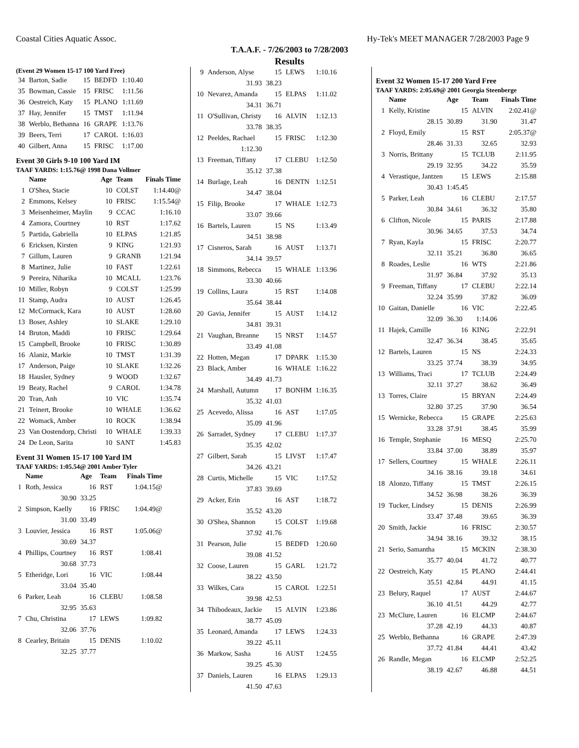Coastal Cities Aquatic Assoc. Hy-Tek's MEET MANAGER 7/28/2003 Page 9
T.A.A.F. - 7/26/2003 to 7/28/2003
Results
(Event 29 Women 15-17 100 Yard Free)
| 34 | Barton, Sadie | 15 | BEDFD | 1:10.40 |
| 35 | Bowman, Cassie | 15 | FRISC | 1:11.56 |
| 36 | Oestreich, Katy | 15 | PLANO | 1:11.69 |
| 37 | Hay, Jennifer | 15 | TMST | 1:11.94 |
| 38 | Werblo, Bethanna | 16 | GRAPE | 1:13.76 |
| 39 | Beers, Terri | 17 | CAROL | 1:16.03 |
| 40 | Gilbert, Anna | 15 | FRISC | 1:17.00 |
Event 30 Girls 9-10 100 Yard IM
TAAF YARDS: 1:15.76@ 1998 Dana Vollmer
| | Name | Age | Team | Finals Time |
| --- | --- | --- | --- | --- |
| 1 | O'Shea, Stacie | 10 | COLST | 1:14.40@ |
| 2 | Emmons, Kelsey | 10 | FRISC | 1:15.54@ |
| 3 | Meisenheimer, Maylin | 9 | CCAC | 1:16.10 |
| 4 | Zamora, Courtney | 10 | RST | 1:17.62 |
| 5 | Partida, Gabriella | 10 | ELPAS | 1:21.85 |
| 6 | Ericksen, Kirsten | 9 | KING | 1:21.93 |
| 7 | Gillum, Lauren | 9 | GRANB | 1:21.94 |
| 8 | Martinez, Julie | 10 | FAST | 1:22.61 |
| 9 | Pereira, Niharika | 10 | MCALL | 1:23.76 |
| 10 | Miller, Robyn | 9 | COLST | 1:25.99 |
| 11 | Stamp, Audra | 10 | AUST | 1:26.45 |
| 12 | McCormack, Kara | 10 | AUST | 1:28.60 |
| 13 | Boser, Ashley | 10 | SLAKE | 1:29.10 |
| 14 | Bruton, Maddi | 10 | FRISC | 1:29.64 |
| 15 | Campbell, Brooke | 10 | FRISC | 1:30.89 |
| 16 | Alaniz, Markie | 10 | TMST | 1:31.39 |
| 17 | Anderson, Paige | 10 | SLAKE | 1:32.26 |
| 18 | Hausler, Sydney | 9 | WOOD | 1:32.67 |
| 19 | Beaty, Rachel | 9 | CAROL | 1:34.78 |
| 20 | Tran, Anh | 10 | VIC | 1:35.74 |
| 21 | Teinert, Brooke | 10 | WHALE | 1:36.62 |
| 22 | Womack, Amber | 10 | ROCK | 1:38.94 |
| 23 | Van Oostendorp, Christi | 10 | WHALE | 1:39.33 |
| 24 | De Leon, Sarita | 10 | SANT | 1:45.83 |
Event 31 Women 15-17 100 Yard IM
TAAF YARDS: 1:05.54@ 2001 Amber Tyler
| | Name | Age | Team | Finals Time |
| --- | --- | --- | --- | --- |
| 1 | Roth, Jessica | 16 | RST | 1:04.15@ |
| | 30.90 | 33.25 | | |
| 2 | Simpson, Kaelly | 16 | FRISC | 1:04.49@ |
| | 31.00 | 33.49 | | |
| 3 | Louvier, Jessica | 16 | RST | 1:05.06@ |
| | 30.69 | 34.37 | | |
| 4 | Phillips, Courtney | 16 | RST | 1:08.41 |
| | 30.68 | 37.73 | | |
| 5 | Etheridge, Lori | 16 | VIC | 1:08.44 |
| | 33.04 | 35.40 | | |
| 6 | Parker, Leah | 16 | CLEBU | 1:08.58 |
| | 32.95 | 35.63 | | |
| 7 | Chu, Christina | 17 | LEWS | 1:09.82 |
| | 32.06 | 37.76 | | |
| 8 | Cearley, Britain | 15 | DENIS | 1:10.02 |
| | 32.25 | 37.77 | | |
| 9 | Anderson, Alyse | 15 | LEWS | 1:10.16 |
| | 31.93 | 38.23 | | |
| 10 | Nevarez, Amanda | 15 | ELPAS | 1:11.02 |
| | 34.31 | 36.71 | | |
| 11 | O'Sullivan, Christy | 16 | ALVIN | 1:12.13 |
| | 33.78 | 38.35 | | |
| 12 | Peeldes, Rachael | 15 | FRISC | 1:12.30 |
| | 1:12.30 | | | |
| 13 | Freeman, Tiffany | 17 | CLEBU | 1:12.50 |
| | 35.12 | 37.38 | | |
| 14 | Burlage, Leah | 16 | DENTN | 1:12.51 |
| | 34.47 | 38.04 | | |
| 15 | Filip, Brooke | 17 | WHALE | 1:12.73 |
| | 33.07 | 39.66 | | |
| 16 | Bartels, Lauren | 15 | NS | 1:13.49 |
| | 34.51 | 38.98 | | |
| 17 | Cisneros, Sarah | 16 | AUST | 1:13.71 |
| | 34.14 | 39.57 | | |
| 18 | Simmons, Rebecca | 15 | WHALE | 1:13.96 |
| | 33.30 | 40.66 | | |
| 19 | Collins, Laura | 15 | RST | 1:14.08 |
| | 35.64 | 38.44 | | |
| 20 | Gavia, Jennifer | 15 | AUST | 1:14.12 |
| | 34.81 | 39.31 | | |
| 21 | Vaughan, Breanne | 15 | NRST | 1:14.57 |
| | 33.49 | 41.08 | | |
| 22 | Hotten, Megan | 17 | DPARK | 1:15.30 |
| 23 | Black, Amber | 16 | WHALE | 1:16.22 |
| | 34.49 | 41.73 | | |
| 24 | Marshall, Autumn | 17 | BONHM | 1:16.35 |
| | 35.32 | 41.03 | | |
| 25 | Acevedo, Alissa | 16 | AST | 1:17.05 |
| | 35.09 | 41.96 | | |
| 26 | Sarradet, Sydney | 17 | CLEBU | 1:17.37 |
| | 35.35 | 42.02 | | |
| 27 | Gilbert, Sarah | 15 | LIVST | 1:17.47 |
| | 34.26 | 43.21 | | |
| 28 | Curtis, Michelle | 15 | VIC | 1:17.52 |
| | 37.83 | 39.69 | | |
| 29 | Acker, Erin | 16 | AST | 1:18.72 |
| | 35.52 | 43.20 | | |
| 30 | O'Shea, Shannon | 15 | COLST | 1:19.68 |
| | 37.92 | 41.76 | | |
| 31 | Pearson, Julie | 15 | BEDFD | 1:20.60 |
| | 39.08 | 41.52 | | |
| 32 | Coose, Lauren | 15 | GARL | 1:21.72 |
| | 38.22 | 43.50 | | |
| 33 | Wilkes, Cara | 15 | CAROL | 1:22.51 |
| | 39.98 | 42.53 | | |
| 34 | Thibodeaux, Jackie | 15 | ALVIN | 1:23.86 |
| | 38.77 | 45.09 | | |
| 35 | Leonard, Amanda | 17 | LEWS | 1:24.33 |
| | 39.22 | 45.11 | | |
| 36 | Markow, Sasha | 16 | AUST | 1:24.55 |
| | 39.25 | 45.30 | | |
| 37 | Daniels, Lauren | 16 | ELPAS | 1:29.13 |
| | 41.50 | 47.63 | | |
Event 32 Women 15-17 200 Yard Free
TAAF YARDS: 2:05.69@ 2001 Georgia Steenberge
| | Name | Age | Team | Finals Time |
| --- | --- | --- | --- | --- |
| 1 | Kelly, Kristine | 15 | ALVIN | 2:02.41@ |
| | 28.15 | 30.89 | 31.90 | 31.47 |
| 2 | Floyd, Emily | 15 | RST | 2:05.37@ |
| | 28.46 | 31.33 | 32.65 | 32.93 |
| 3 | Norris, Brittany | 15 | TCLUB | 2:11.95 |
| | 29.19 | 32.95 | 34.22 | 35.59 |
| 4 | Verastique, Jantzen | 15 | LEWS | 2:15.88 |
| | 30.43 | 1:45.45 | | |
| 5 | Parker, Leah | 16 | CLEBU | 2:17.57 |
| | 30.84 | 34.61 | 36.32 | 35.80 |
| 6 | Clifton, Nicole | 15 | PARIS | 2:17.88 |
| | 30.96 | 34.65 | 37.53 | 34.74 |
| 7 | Ryan, Kayla | 15 | FRISC | 2:20.77 |
| | 32.11 | 35.21 | 36.80 | 36.65 |
| 8 | Roades, Leslie | 16 | WTS | 2:21.86 |
| | 31.97 | 36.84 | 37.92 | 35.13 |
| 9 | Freeman, Tiffany | 17 | CLEBU | 2:22.14 |
| | 32.24 | 35.99 | 37.82 | 36.09 |
| 10 | Gaitan, Danielle | 16 | VIC | 2:22.45 |
| | 32.09 | 36.30 | 1:14.06 | |
| 11 | Hajek, Camille | 16 | KING | 2:22.91 |
| | 32.47 | 36.34 | 38.45 | 35.65 |
| 12 | Bartels, Lauren | 15 | NS | 2:24.33 |
| | 33.25 | 37.74 | 38.39 | 34.95 |
| 13 | Williams, Traci | 17 | TCLUB | 2:24.49 |
| | 32.11 | 37.27 | 38.62 | 36.49 |
| 13 | Torres, Claire | 15 | BRYAN | 2:24.49 |
| | 32.80 | 37.25 | 37.90 | 36.54 |
| 15 | Wernicke, Rebecca | 15 | GRAPE | 2:25.63 |
| | 33.28 | 37.91 | 38.45 | 35.99 |
| 16 | Temple, Stephanie | 16 | MESQ | 2:25.70 |
| | 33.84 | 37.00 | 38.89 | 35.97 |
| 17 | Sellers, Courtney | 15 | WHALE | 2:26.11 |
| | 34.16 | 38.16 | 39.18 | 34.61 |
| 18 | Alonzo, Tiffany | 15 | TMST | 2:26.15 |
| | 34.52 | 36.98 | 38.26 | 36.39 |
| 19 | Tucker, Lindsey | 15 | DENIS | 2:26.99 |
| | 33.47 | 37.48 | 39.65 | 36.39 |
| 20 | Smith, Jackie | 16 | FRISC | 2:30.57 |
| | 34.94 | 38.16 | 39.32 | 38.15 |
| 21 | Serio, Samantha | 15 | MCKIN | 2:38.30 |
| | 35.77 | 40.04 | 41.72 | 40.77 |
| 22 | Oestreich, Katy | 15 | PLANO | 2:44.41 |
| | 35.51 | 42.84 | 44.91 | 41.15 |
| 23 | Belury, Raquel | 17 | AUST | 2:44.67 |
| | 36.10 | 41.51 | 44.29 | 42.77 |
| 23 | McClure, Lauren | 16 | ELCMP | 2:44.67 |
| | 37.28 | 42.19 | 44.33 | 40.87 |
| 25 | Werblo, Bethanna | 16 | GRAPE | 2:47.39 |
| | 37.72 | 41.84 | 44.41 | 43.42 |
| 26 | Randle, Megan | 16 | ELCMP | 2:52.25 |
| | 38.19 | 42.67 | 46.88 | 44.51 |